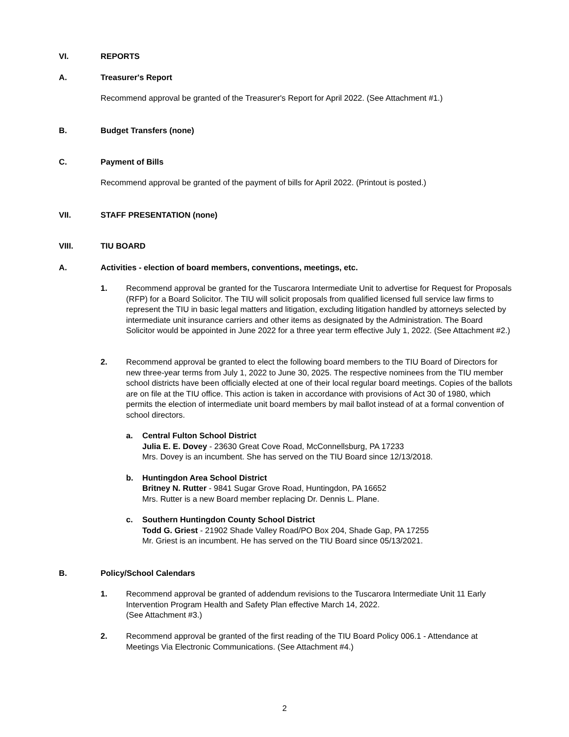VI. REPORTS
A. Treasurer's Report
Recommend approval be granted of the Treasurer's Report for April 2022. (See Attachment #1.)
B. Budget Transfers (none)
C. Payment of Bills
Recommend approval be granted of the payment of bills for April 2022. (Printout is posted.)
VII. STAFF PRESENTATION (none)
VIII. TIU BOARD
A. Activities - election of board members, conventions, meetings, etc.
1. Recommend approval be granted for the Tuscarora Intermediate Unit to advertise for Request for Proposals (RFP) for a Board Solicitor. The TIU will solicit proposals from qualified licensed full service law firms to represent the TIU in basic legal matters and litigation, excluding litigation handled by attorneys selected by intermediate unit insurance carriers and other items as designated by the Administration. The Board Solicitor would be appointed in June 2022 for a three year term effective July 1, 2022. (See Attachment #2.)
2. Recommend approval be granted to elect the following board members to the TIU Board of Directors for new three-year terms from July 1, 2022 to June 30, 2025. The respective nominees from the TIU member school districts have been officially elected at one of their local regular board meetings. Copies of the ballots are on file at the TIU office. This action is taken in accordance with provisions of Act 30 of 1980, which permits the election of intermediate unit board members by mail ballot instead of at a formal convention of school directors.
a. Central Fulton School District
Julia E. E. Dovey - 23630 Great Cove Road, McConnellsburg, PA 17233
Mrs. Dovey is an incumbent. She has served on the TIU Board since 12/13/2018.
b. Huntingdon Area School District
Britney N. Rutter - 9841 Sugar Grove Road, Huntingdon, PA 16652
Mrs. Rutter is a new Board member replacing Dr. Dennis L. Plane.
c. Southern Huntingdon County School District
Todd G. Griest - 21902 Shade Valley Road/PO Box 204, Shade Gap, PA 17255
Mr. Griest is an incumbent. He has served on the TIU Board since 05/13/2021.
B. Policy/School Calendars
1. Recommend approval be granted of addendum revisions to the Tuscarora Intermediate Unit 11 Early Intervention Program Health and Safety Plan effective March 14, 2022.
(See Attachment #3.)
2. Recommend approval be granted of the first reading of the TIU Board Policy 006.1 - Attendance at Meetings Via Electronic Communications. (See Attachment #4.)
2